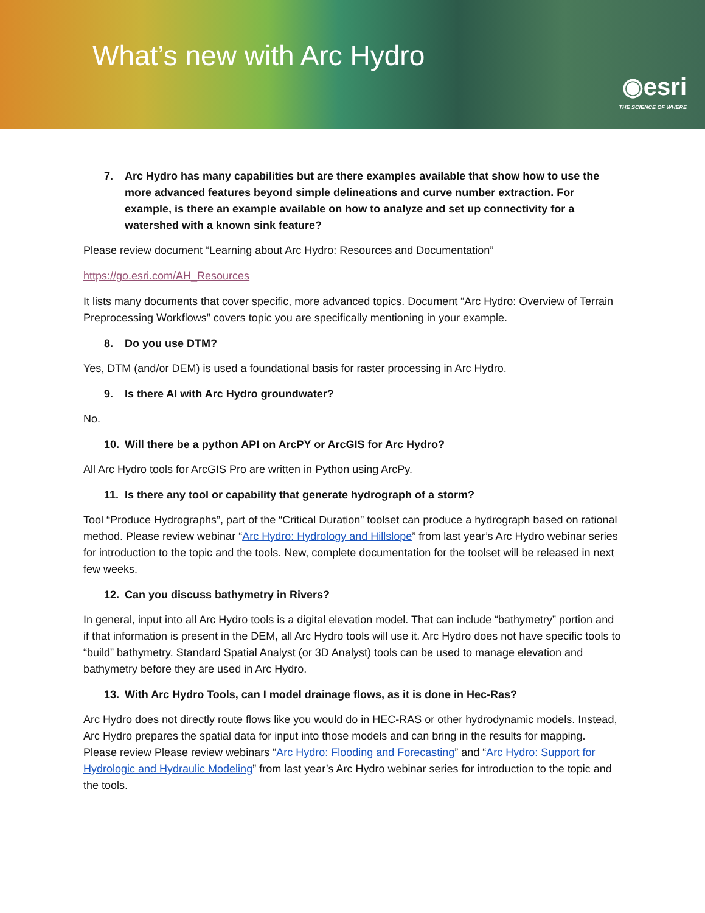What’s new with Arc Hydro
◉esri
THE SCIENCE OF WHERE
7. Arc Hydro has many capabilities but are there examples available that show how to use the more advanced features beyond simple delineations and curve number extraction. For example, is there an example available on how to analyze and set up connectivity for a watershed with a known sink feature?
Please review document “Learning about Arc Hydro: Resources and Documentation”
https://go.esri.com/AH_Resources
It lists many documents that cover specific, more advanced topics. Document “Arc Hydro: Overview of Terrain Preprocessing Workflows” covers topic you are specifically mentioning in your example.
8. Do you use DTM?
Yes, DTM (and/or DEM) is used a foundational basis for raster processing in Arc Hydro.
9. Is there AI with Arc Hydro groundwater?
No.
10. Will there be a python API on ArcPY or ArcGIS for Arc Hydro?
All Arc Hydro tools for ArcGIS Pro are written in Python using ArcPy.
11. Is there any tool or capability that generate hydrograph of a storm?
Tool “Produce Hydrographs”, part of the “Critical Duration” toolset can produce a hydrograph based on rational method. Please review webinar “Arc Hydro: Hydrology and Hillslope” from last year’s Arc Hydro webinar series for introduction to the topic and the tools. New, complete documentation for the toolset will be released in next few weeks.
12. Can you discuss bathymetry in Rivers?
In general, input into all Arc Hydro tools is a digital elevation model. That can include “bathymetry” portion and if that information is present in the DEM, all Arc Hydro tools will use it. Arc Hydro does not have specific tools to “build” bathymetry. Standard Spatial Analyst (or 3D Analyst) tools can be used to manage elevation and bathymetry before they are used in Arc Hydro.
13. With Arc Hydro Tools, can I model drainage flows, as it is done in Hec-Ras?
Arc Hydro does not directly route flows like you would do in HEC-RAS or other hydrodynamic models. Instead, Arc Hydro prepares the spatial data for input into those models and can bring in the results for mapping. Please review Please review webinars “Arc Hydro: Flooding and Forecasting” and “Arc Hydro: Support for Hydrologic and Hydraulic Modeling” from last year’s Arc Hydro webinar series for introduction to the topic and the tools.